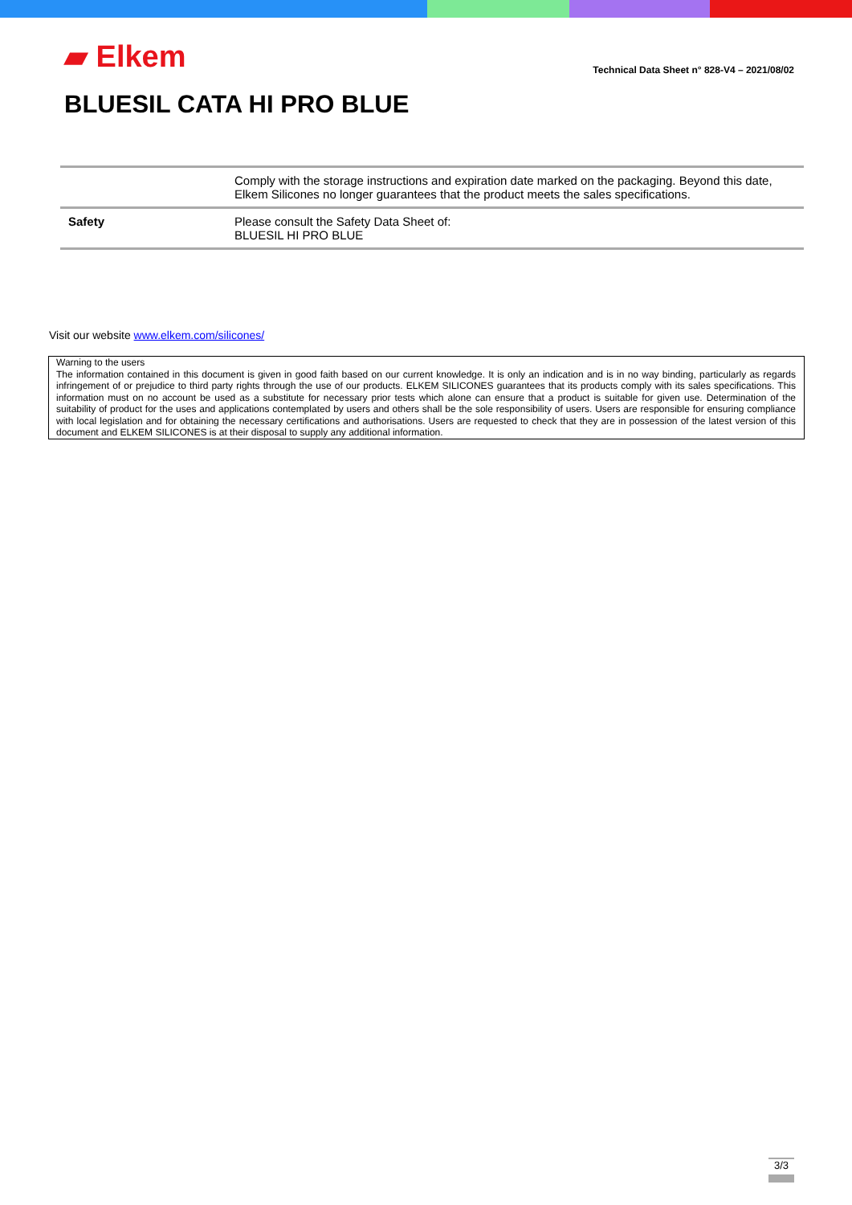▰ Elkem
Technical Data Sheet n° 828-V4 – 2021/08/02
BLUESIL CATA HI PRO BLUE
| | Comply with the storage instructions and expiration date marked on the packaging. Beyond this date, Elkem Silicones no longer guarantees that the product meets the sales specifications. |
| Safety | Please consult the Safety Data Sheet of: BLUESIL HI PRO BLUE |
Visit our website www.elkem.com/silicones/
Warning to the users
The information contained in this document is given in good faith based on our current knowledge. It is only an indication and is in no way binding, particularly as regards infringement of or prejudice to third party rights through the use of our products. ELKEM SILICONES guarantees that its products comply with its sales specifications. This information must on no account be used as a substitute for necessary prior tests which alone can ensure that a product is suitable for given use. Determination of the suitability of product for the uses and applications contemplated by users and others shall be the sole responsibility of users. Users are responsible for ensuring compliance with local legislation and for obtaining the necessary certifications and authorisations. Users are requested to check that they are in possession of the latest version of this document and ELKEM SILICONES is at their disposal to supply any additional information.
3/3